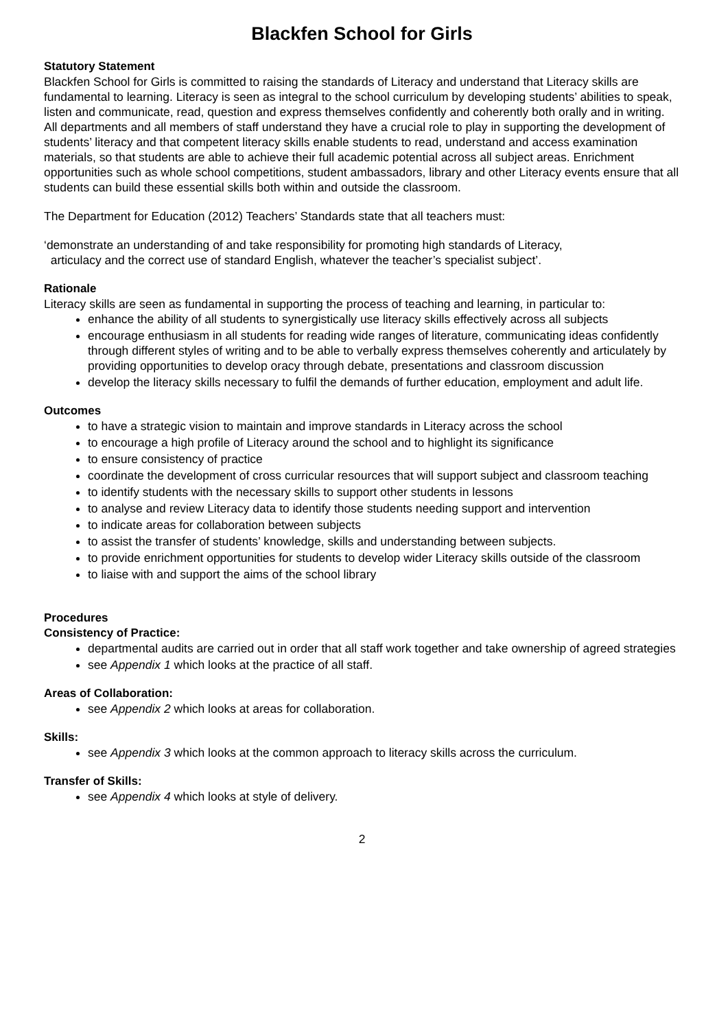Blackfen School for Girls
Statutory Statement
Blackfen School for Girls is committed to raising the standards of Literacy and understand that Literacy skills are fundamental to learning. Literacy is seen as integral to the school curriculum by developing students’ abilities to speak, listen and communicate, read, question and express themselves confidently and coherently both orally and in writing. All departments and all members of staff understand they have a crucial role to play in supporting the development of students’ literacy and that competent literacy skills enable students to read, understand and access examination materials, so that students are able to achieve their full academic potential across all subject areas. Enrichment opportunities such as whole school competitions, student ambassadors, library and other Literacy events ensure that all students can build these essential skills both within and outside the classroom.
The Department for Education (2012) Teachers’ Standards state that all teachers must:
‘demonstrate an understanding of and take responsibility for promoting high standards of Literacy,
articulacy and the correct use of standard English, whatever the teacher’s specialist subject’.
Rationale
Literacy skills are seen as fundamental in supporting the process of teaching and learning, in particular to:
enhance the ability of all students to synergistically use literacy skills effectively across all subjects
encourage enthusiasm in all students for reading wide ranges of literature, communicating ideas confidently through different styles of writing and to be able to verbally express themselves coherently and articulately by providing opportunities to develop oracy through debate, presentations and classroom discussion
develop the literacy skills necessary to fulfil the demands of further education, employment and adult life.
Outcomes
to have a strategic vision to maintain and improve standards in Literacy across the school
to encourage a high profile of Literacy around the school and to highlight its significance
to ensure consistency of practice
coordinate the development of cross curricular resources that will support subject and classroom teaching
to identify students with the necessary skills to support other students in lessons
to analyse and review Literacy data to identify those students needing support and intervention
to indicate areas for collaboration between subjects
to assist the transfer of students’ knowledge, skills and understanding between subjects.
to provide enrichment opportunities for students to develop wider Literacy skills outside of the classroom
to liaise with and support the aims of the school library
Procedures
Consistency of Practice:
departmental audits are carried out in order that all staff work together and take ownership of agreed strategies
see Appendix 1 which looks at the practice of all staff.
Areas of Collaboration:
see Appendix 2 which looks at areas for collaboration.
Skills:
see Appendix 3 which looks at the common approach to literacy skills across the curriculum.
Transfer of Skills:
see Appendix 4 which looks at style of delivery.
2